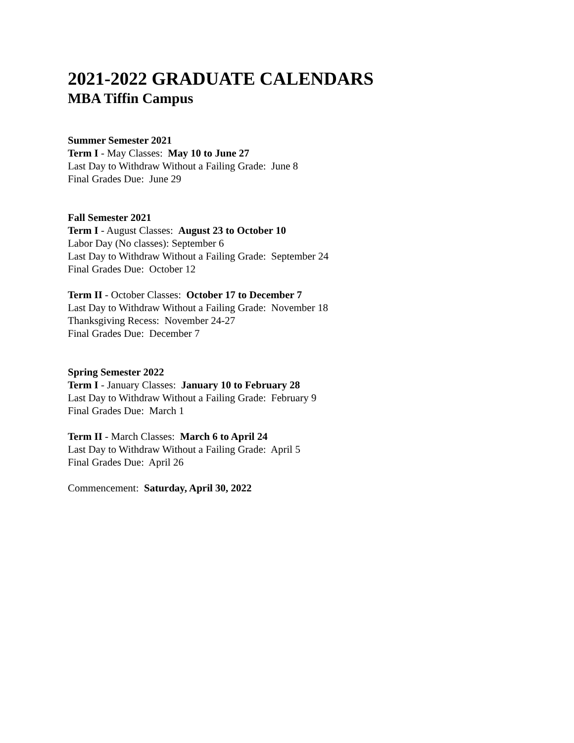2021-2022 GRADUATE CALENDARS
MBA Tiffin Campus
Summer Semester 2021
Term I - May Classes: May 10 to June 27
Last Day to Withdraw Without a Failing Grade: June 8
Final Grades Due: June 29
Fall Semester 2021
Term I - August Classes: August 23 to October 10
Labor Day (No classes): September 6
Last Day to Withdraw Without a Failing Grade: September 24
Final Grades Due: October 12
Term II - October Classes: October 17 to December 7
Last Day to Withdraw Without a Failing Grade: November 18
Thanksgiving Recess: November 24-27
Final Grades Due: December 7
Spring Semester 2022
Term I - January Classes: January 10 to February 28
Last Day to Withdraw Without a Failing Grade: February 9
Final Grades Due: March 1
Term II - March Classes: March 6 to April 24
Last Day to Withdraw Without a Failing Grade: April 5
Final Grades Due: April 26
Commencement: Saturday, April 30, 2022